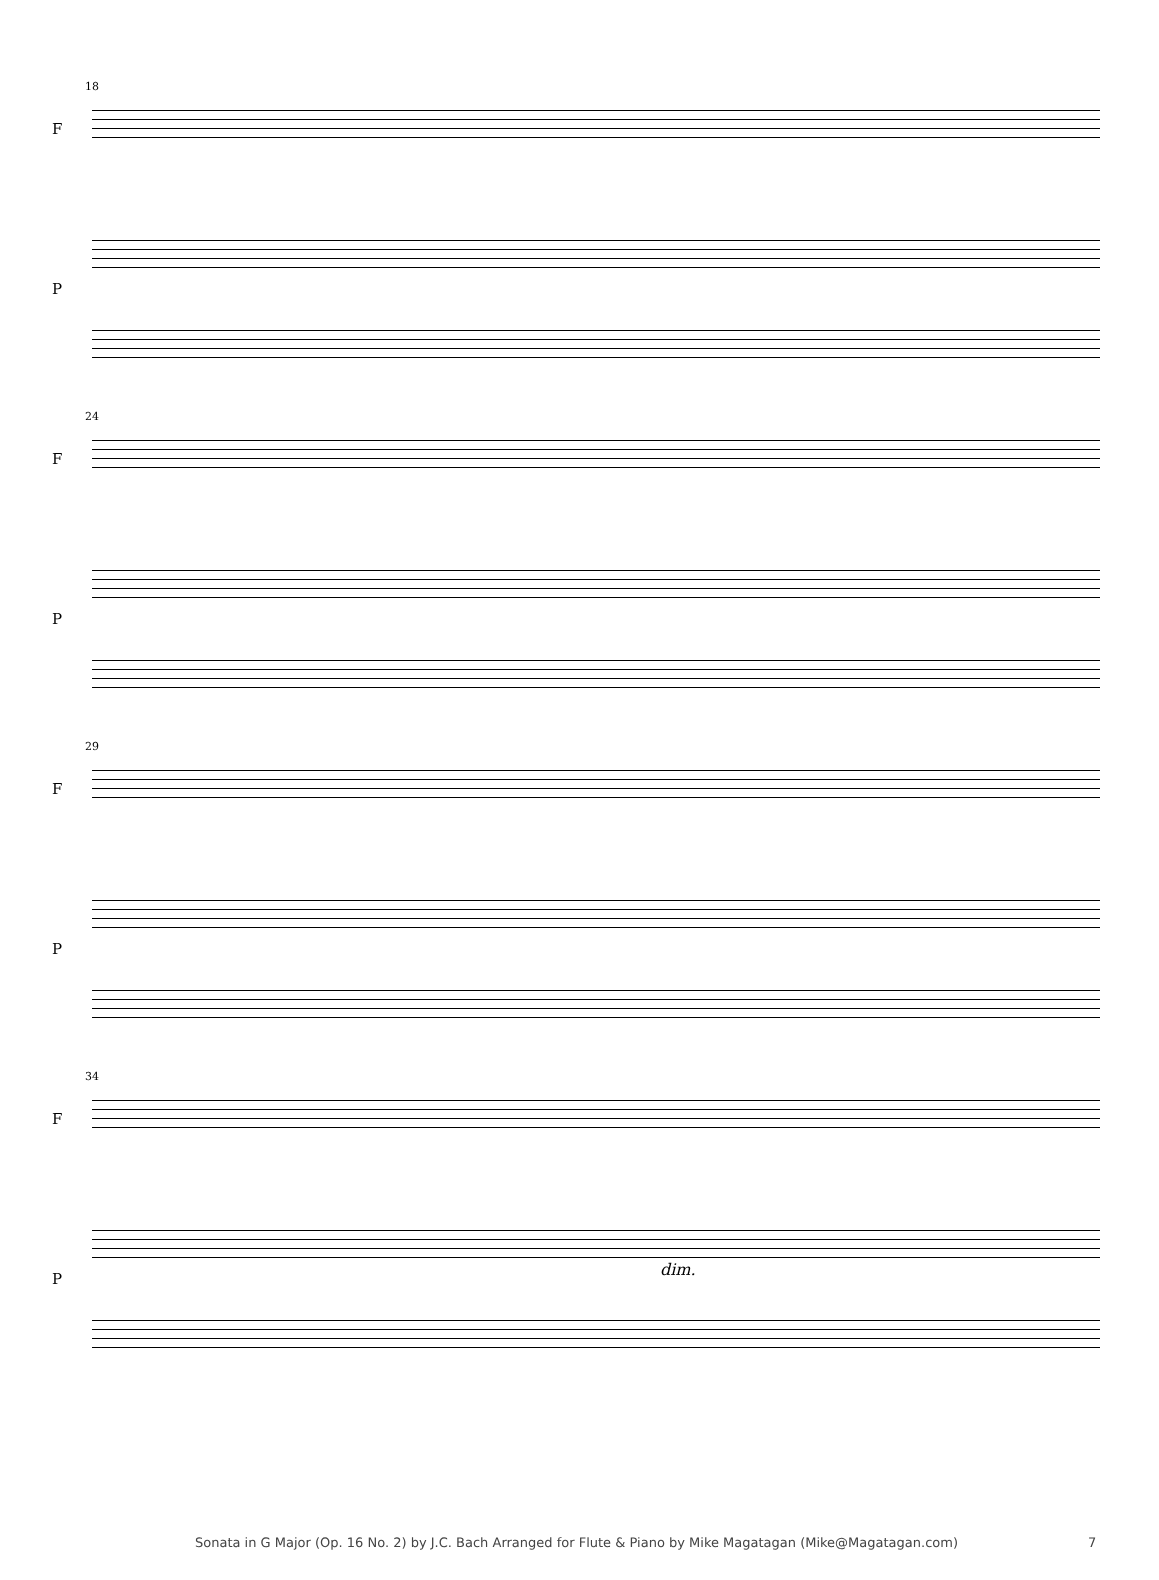18
F
P
24
F
P
29
F
P
34
F
P dim.
Sonata in G Major (Op. 16 No. 2) by J.C. Bach Arranged for Flute & Piano by Mike Magatagan (Mike@Magatagan.com) 7